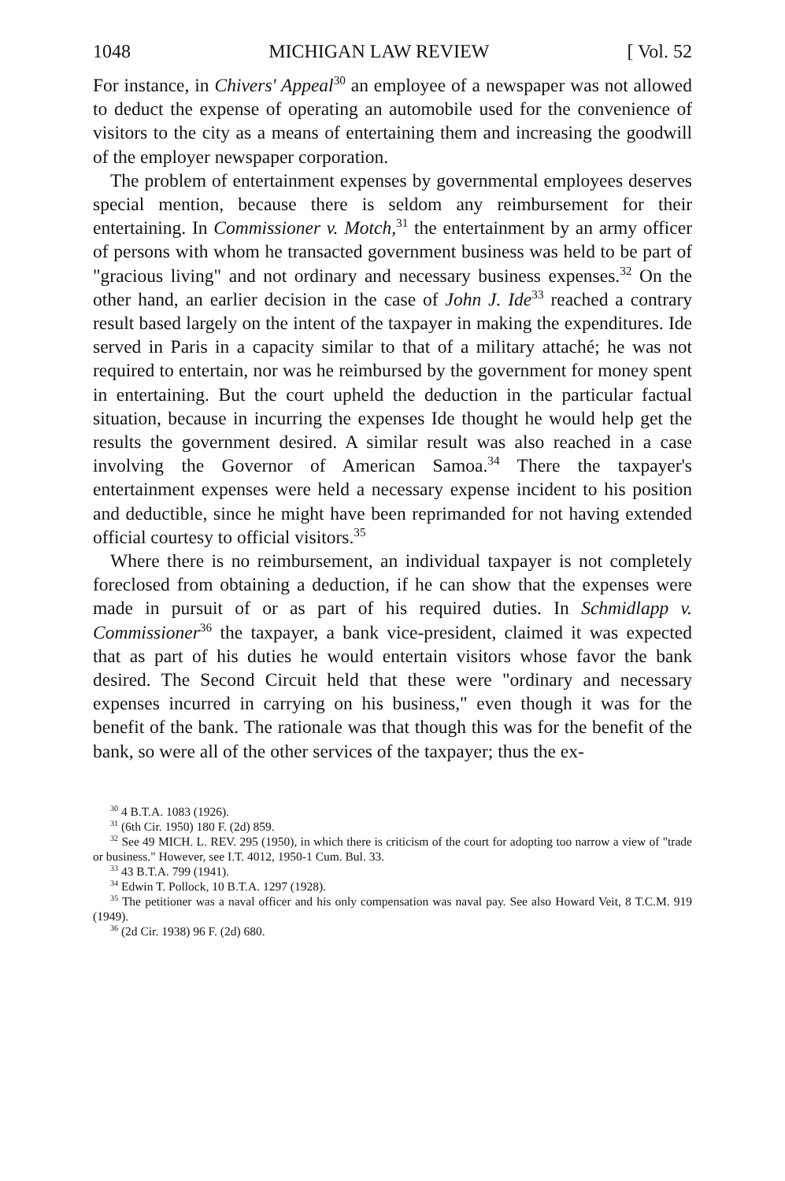1048 MICHIGAN LAW REVIEW [ Vol. 52
For instance, in Chivers' Appeal<sup>30</sup> an employee of a newspaper was not allowed to deduct the expense of operating an automobile used for the convenience of visitors to the city as a means of entertaining them and increasing the goodwill of the employer newspaper corporation.
The problem of entertainment expenses by governmental employees deserves special mention, because there is seldom any reimbursement for their entertaining. In Commissioner v. Motch,<sup>31</sup> the entertainment by an army officer of persons with whom he transacted government business was held to be part of "gracious living" and not ordinary and necessary business expenses.<sup>32</sup> On the other hand, an earlier decision in the case of John J. Ide<sup>33</sup> reached a contrary result based largely on the intent of the taxpayer in making the expenditures. Ide served in Paris in a capacity similar to that of a military attaché; he was not required to entertain, nor was he reimbursed by the government for money spent in entertaining. But the court upheld the deduction in the particular factual situation, because in incurring the expenses Ide thought he would help get the results the government desired. A similar result was also reached in a case involving the Governor of American Samoa.<sup>34</sup> There the taxpayer's entertainment expenses were held a necessary expense incident to his position and deductible, since he might have been reprimanded for not having extended official courtesy to official visitors.<sup>35</sup>
Where there is no reimbursement, an individual taxpayer is not completely foreclosed from obtaining a deduction, if he can show that the expenses were made in pursuit of or as part of his required duties. In Schmidlapp v. Commissioner<sup>36</sup> the taxpayer, a bank vice-president, claimed it was expected that as part of his duties he would entertain visitors whose favor the bank desired. The Second Circuit held that these were "ordinary and necessary expenses incurred in carrying on his business," even though it was for the benefit of the bank. The rationale was that though this was for the benefit of the bank, so were all of the other services of the taxpayer; thus the ex-
<sup>30</sup> 4 B.T.A. 1083 (1926).
<sup>31</sup> (6th Cir. 1950) 180 F. (2d) 859.
<sup>32</sup> See 49 MICH. L. REV. 295 (1950), in which there is criticism of the court for adopting too narrow a view of "trade or business." However, see I.T. 4012, 1950-1 Cum. Bul. 33.
<sup>33</sup> 43 B.T.A. 799 (1941).
<sup>34</sup> Edwin T. Pollock, 10 B.T.A. 1297 (1928).
<sup>35</sup> The petitioner was a naval officer and his only compensation was naval pay. See also Howard Veit, 8 T.C.M. 919 (1949).
<sup>36</sup> (2d Cir. 1938) 96 F. (2d) 680.